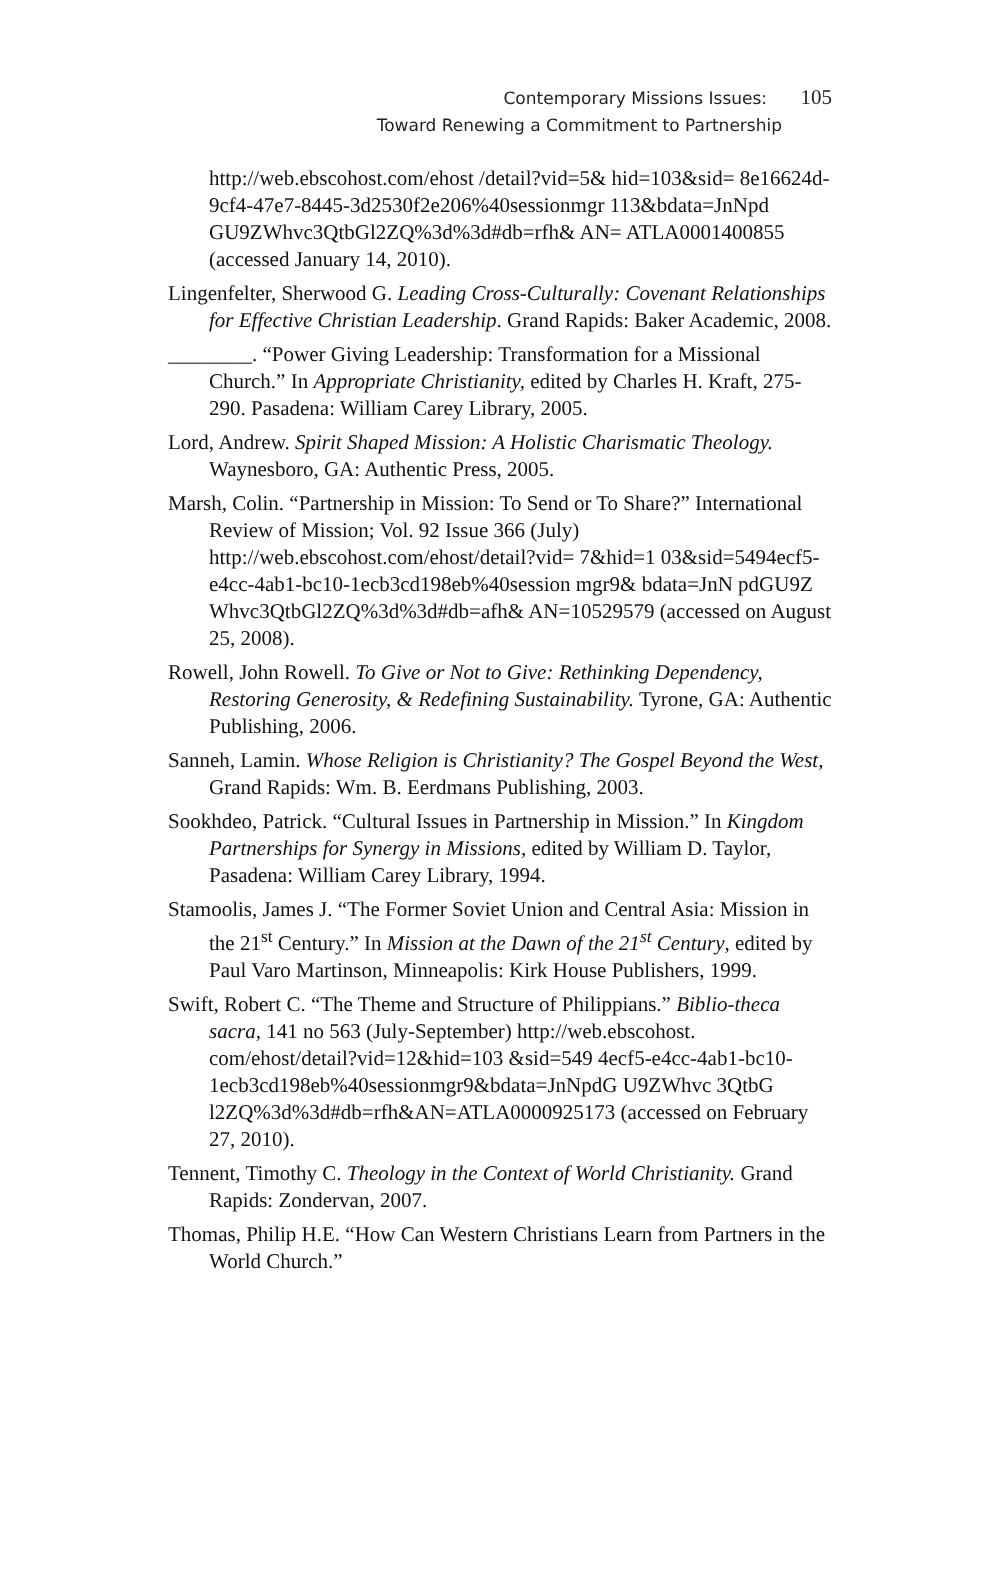Contemporary Missions Issues: 105
Toward Renewing a Commitment to Partnership
http://web.ebscohost.com/ehost /detail?vid=5& hid=103&sid= 8e16624d-9cf4-47e7-8445-3d2530f2e206%40sessionmgr 113&bdata=JnNpd GU9ZWhvc3QtbGl2ZQ%3d%3d#db=rfh& AN= ATLA0001400855 (accessed January 14, 2010).
Lingenfelter, Sherwood G. Leading Cross-Culturally: Covenant Relationships for Effective Christian Leadership. Grand Rapids: Baker Academic, 2008.
________. “Power Giving Leadership: Transformation for a Missional Church.” In Appropriate Christianity, edited by Charles H. Kraft, 275-290. Pasadena: William Carey Library, 2005.
Lord, Andrew. Spirit Shaped Mission: A Holistic Charismatic Theology. Waynesboro, GA: Authentic Press, 2005.
Marsh, Colin. “Partnership in Mission: To Send or To Share?” International Review of Mission; Vol. 92 Issue 366 (July) http://web.ebscohost.com/ehost/detail?vid= 7&hid=1 03&sid=5494ecf5-e4cc-4ab1-bc10-1ecb3cd198eb%40session mgr9& bdata=JnN pdGU9Z Whvc3QtbGl2ZQ%3d%3d#db=afh& AN=10529579 (accessed on August 25, 2008).
Rowell, John Rowell. To Give or Not to Give: Rethinking Dependency, Restoring Generosity, & Redefining Sustainability. Tyrone, GA: Authentic Publishing, 2006.
Sanneh, Lamin. Whose Religion is Christianity? The Gospel Beyond the West, Grand Rapids: Wm. B. Eerdmans Publishing, 2003.
Sookhdeo, Patrick. “Cultural Issues in Partnership in Mission.” In Kingdom Partnerships for Synergy in Missions, edited by William D. Taylor, Pasadena: William Carey Library, 1994.
Stamoolis, James J. “The Former Soviet Union and Central Asia: Mission in the 21<sup>st</sup> Century.” In Mission at the Dawn of the 21<sup>st</sup> Century, edited by Paul Varo Martinson, Minneapolis: Kirk House Publishers, 1999.
Swift, Robert C. “The Theme and Structure of Philippians.” Biblio-theca sacra, 141 no 563 (July-September) http://web.ebscohost. com/ehost/detail?vid=12&hid=103 &sid=549 4ecf5-e4cc-4ab1-bc10-1ecb3cd198eb%40sessionmgr9&bdata=JnNpdG U9ZWhvc 3QtbG l2ZQ%3d%3d#db=rfh&AN=ATLA0000925173 (accessed on February 27, 2010).
Tennent, Timothy C. Theology in the Context of World Christianity. Grand Rapids: Zondervan, 2007.
Thomas, Philip H.E. “How Can Western Christians Learn from Partners in the World Church.”